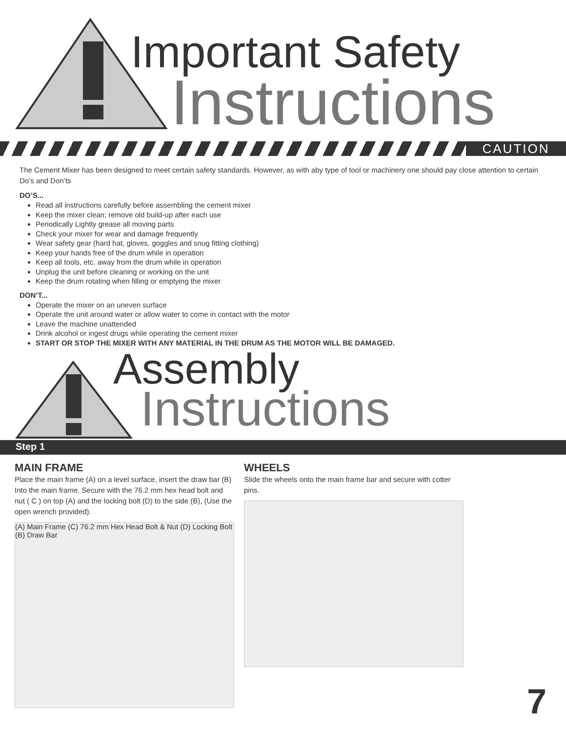Important Safety
Instructions
CAUTION
The Cement Mixer has been designed to meet certain safety standards. However, as with aby type of tool or machinery one should pay close attention to certain Do’s and Don’ts
DO’S...
Read all instructions carefully before assembling the cement mixer
Keep the mixer clean; remove old build-up after each use
Periodically Lightly grease all moving parts
Check your mixer for wear and damage frequently
Wear safety gear (hard hat, gloves, goggles and snug fitting clothing)
Keep your hands free of the drum while in operation
Keep all tools, etc. away from the drum while in operation
Unplug the unit before cleaning or working on the unit
Keep the drum rotating when filling or emptying the mixer
DON’T...
Operate the mixer on an uneven surface
Operate the unit around water or allow water to come in contact with the motor
Leave the machine unattended
Drink alcohol or ingest drugs while operating the cement mixer
START OR STOP THE MIXER WITH ANY MATERIAL IN THE DRUM AS THE MOTOR WILL BE DAMAGED.
Assembly
Instructions
Step 1
MAIN FRAME
Place the main frame (A) on a level surface, insert the draw bar (B) Into the main frame. Secure with the 76.2 mm hex head bolt and nut ( C ) on top (A) and the locking bolt (D) to the side (B), (Use the open wrench provided).
(A) Main Frame (C) 76.2 mm Hex Head Bolt & Nut (D) Locking Bolt (B) Draw Bar
WHEELS
Slide the wheels onto the main frame bar and secure with cotter pins.
7